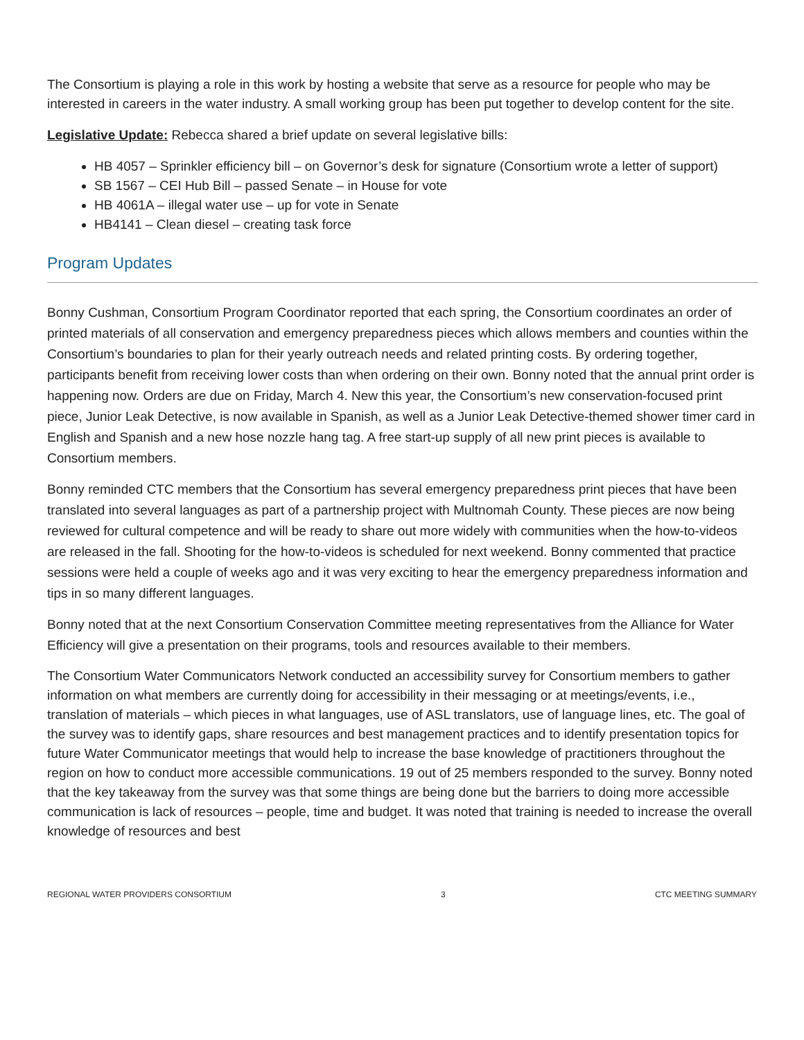The Consortium is playing a role in this work by hosting a website that serve as a resource for people who may be interested in careers in the water industry. A small working group has been put together to develop content for the site.
Legislative Update: Rebecca shared a brief update on several legislative bills:
HB 4057 – Sprinkler efficiency bill – on Governor’s desk for signature (Consortium wrote a letter of support)
SB 1567 – CEI Hub Bill – passed Senate – in House for vote
HB 4061A – illegal water use – up for vote in Senate
HB4141 – Clean diesel – creating task force
Program Updates
Bonny Cushman, Consortium Program Coordinator reported that each spring, the Consortium coordinates an order of printed materials of all conservation and emergency preparedness pieces which allows members and counties within the Consortium’s boundaries to plan for their yearly outreach needs and related printing costs. By ordering together, participants benefit from receiving lower costs than when ordering on their own. Bonny noted that the annual print order is happening now. Orders are due on Friday, March 4. New this year, the Consortium’s new conservation-focused print piece, Junior Leak Detective, is now available in Spanish, as well as a Junior Leak Detective-themed shower timer card in English and Spanish and a new hose nozzle hang tag. A free start-up supply of all new print pieces is available to Consortium members.
Bonny reminded CTC members that the Consortium has several emergency preparedness print pieces that have been translated into several languages as part of a partnership project with Multnomah County. These pieces are now being reviewed for cultural competence and will be ready to share out more widely with communities when the how-to-videos are released in the fall. Shooting for the how-to-videos is scheduled for next weekend. Bonny commented that practice sessions were held a couple of weeks ago and it was very exciting to hear the emergency preparedness information and tips in so many different languages.
Bonny noted that at the next Consortium Conservation Committee meeting representatives from the Alliance for Water Efficiency will give a presentation on their programs, tools and resources available to their members.
The Consortium Water Communicators Network conducted an accessibility survey for Consortium members to gather information on what members are currently doing for accessibility in their messaging or at meetings/events, i.e., translation of materials – which pieces in what languages, use of ASL translators, use of language lines, etc. The goal of the survey was to identify gaps, share resources and best management practices and to identify presentation topics for future Water Communicator meetings that would help to increase the base knowledge of practitioners throughout the region on how to conduct more accessible communications. 19 out of 25 members responded to the survey. Bonny noted that the key takeaway from the survey was that some things are being done but the barriers to doing more accessible communication is lack of resources – people, time and budget. It was noted that training is needed to increase the overall knowledge of resources and best
REGIONAL WATER PROVIDERS CONSORTIUM 3 CTC MEETING SUMMARY